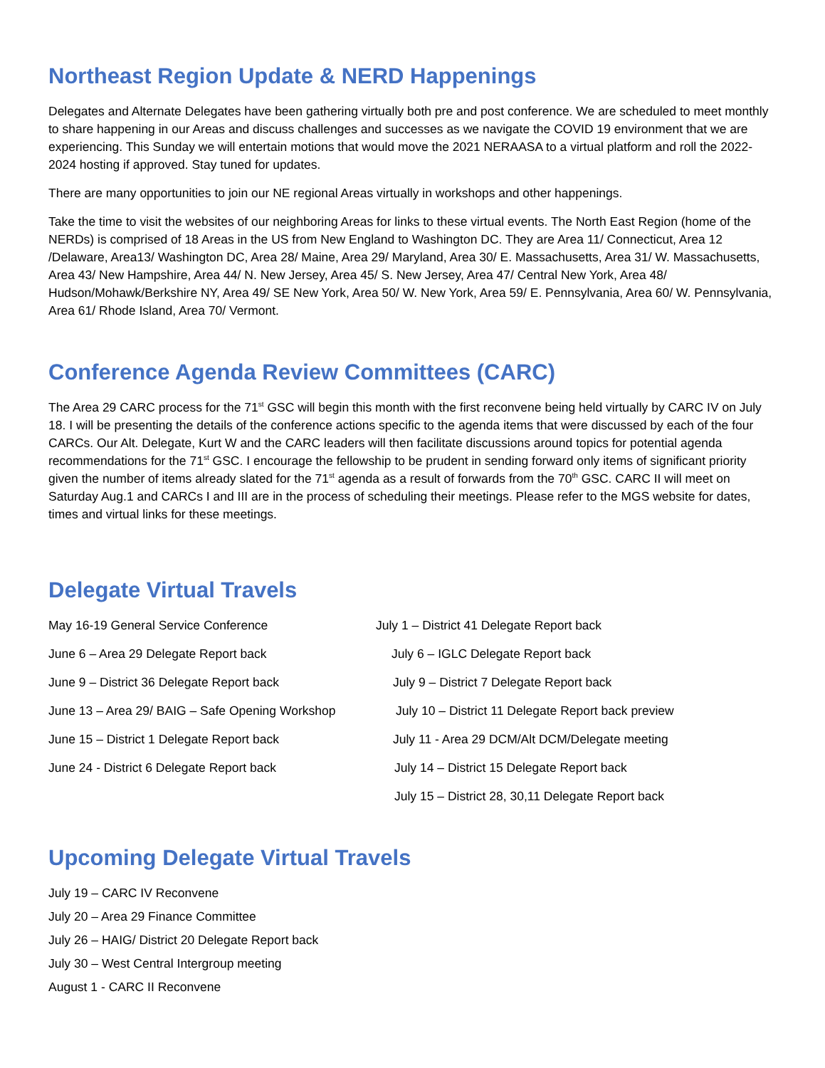Northeast Region Update & NERD Happenings
Delegates and Alternate Delegates have been gathering virtually both pre and post conference. We are scheduled to meet monthly to share happening in our Areas and discuss challenges and successes as we navigate the COVID 19 environment that we are experiencing. This Sunday we will entertain motions that would move the 2021 NERAASA to a virtual platform and roll the 2022-2024 hosting if approved. Stay tuned for updates.
There are many opportunities to join our NE regional Areas virtually in workshops and other happenings.
Take the time to visit the websites of our neighboring Areas for links to these virtual events. The North East Region (home of the NERDs) is comprised of 18 Areas in the US from New England to Washington DC. They are Area 11/ Connecticut, Area 12 /Delaware, Area13/ Washington DC, Area 28/ Maine, Area 29/ Maryland, Area 30/ E. Massachusetts, Area 31/ W. Massachusetts, Area 43/ New Hampshire, Area 44/ N. New Jersey, Area 45/ S. New Jersey, Area 47/ Central New York, Area 48/ Hudson/Mohawk/Berkshire NY, Area 49/ SE New York, Area 50/ W. New York, Area 59/ E. Pennsylvania, Area 60/ W. Pennsylvania, Area 61/ Rhode Island, Area 70/ Vermont.
Conference Agenda Review Committees (CARC)
The Area 29 CARC process for the 71<sup>st</sup> GSC will begin this month with the first reconvene being held virtually by CARC IV on July 18. I will be presenting the details of the conference actions specific to the agenda items that were discussed by each of the four CARCs. Our Alt. Delegate, Kurt W and the CARC leaders will then facilitate discussions around topics for potential agenda recommendations for the 71<sup>st</sup> GSC. I encourage the fellowship to be prudent in sending forward only items of significant priority given the number of items already slated for the 71<sup>st</sup> agenda as a result of forwards from the 70<sup>th</sup> GSC. CARC II will meet on Saturday Aug.1 and CARCs I and III are in the process of scheduling their meetings. Please refer to the MGS website for dates, times and virtual links for these meetings.
Delegate Virtual Travels
May 16-19 General Service Conference
June 6 – Area 29 Delegate Report back
June 9 – District 36 Delegate Report back
June 13 – Area 29/ BAIG – Safe Opening Workshop
June 15 – District 1 Delegate Report back
June 24 - District 6 Delegate Report back
July 1 – District 41 Delegate Report back
July 6 – IGLC Delegate Report back
July 9 – District 7 Delegate Report back
July 10 – District 11 Delegate Report back preview
July 11 - Area 29 DCM/Alt DCM/Delegate meeting
July 14 – District 15 Delegate Report back
July 15 – District 28, 30,11 Delegate Report back
Upcoming Delegate Virtual Travels
July 19 – CARC IV Reconvene
July 20 – Area 29 Finance Committee
July 26 – HAIG/ District 20 Delegate Report back
July 30 – West Central Intergroup meeting
August 1 - CARC II Reconvene